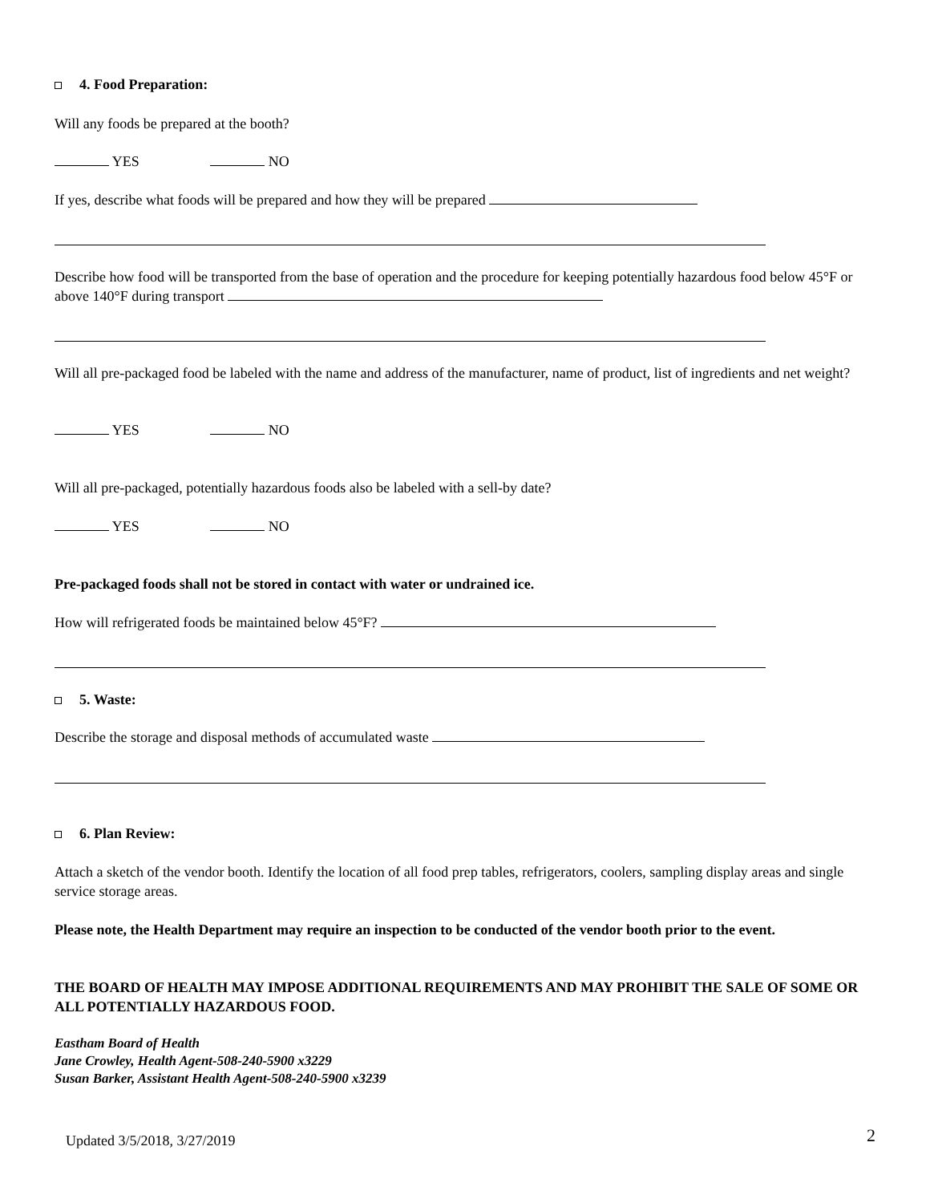4. Food Preparation:
Will any foods be prepared at the booth?
YES NO
If yes, describe what foods will be prepared and how they will be prepared
Describe how food will be transported from the base of operation and the procedure for keeping potentially hazardous food below 45°F or above 140°F during transport
Will all pre-packaged food be labeled with the name and address of the manufacturer, name of product, list of ingredients and net weight?
YES NO
Will all pre-packaged, potentially hazardous foods also be labeled with a sell-by date?
YES NO
Pre-packaged foods shall not be stored in contact with water or undrained ice.
How will refrigerated foods be maintained below 45°F?
5. Waste:
Describe the storage and disposal methods of accumulated waste
6. Plan Review:
Attach a sketch of the vendor booth. Identify the location of all food prep tables, refrigerators, coolers, sampling display areas and single service storage areas.
Please note, the Health Department may require an inspection to be conducted of the vendor booth prior to the event.
THE BOARD OF HEALTH MAY IMPOSE ADDITIONAL REQUIREMENTS AND MAY PROHIBIT THE SALE OF SOME OR ALL POTENTIALLY HAZARDOUS FOOD.
Eastham Board of Health
Jane Crowley, Health Agent-508-240-5900 x3229
Susan Barker, Assistant Health Agent-508-240-5900 x3239
Updated 3/5/2018, 3/27/2019
2